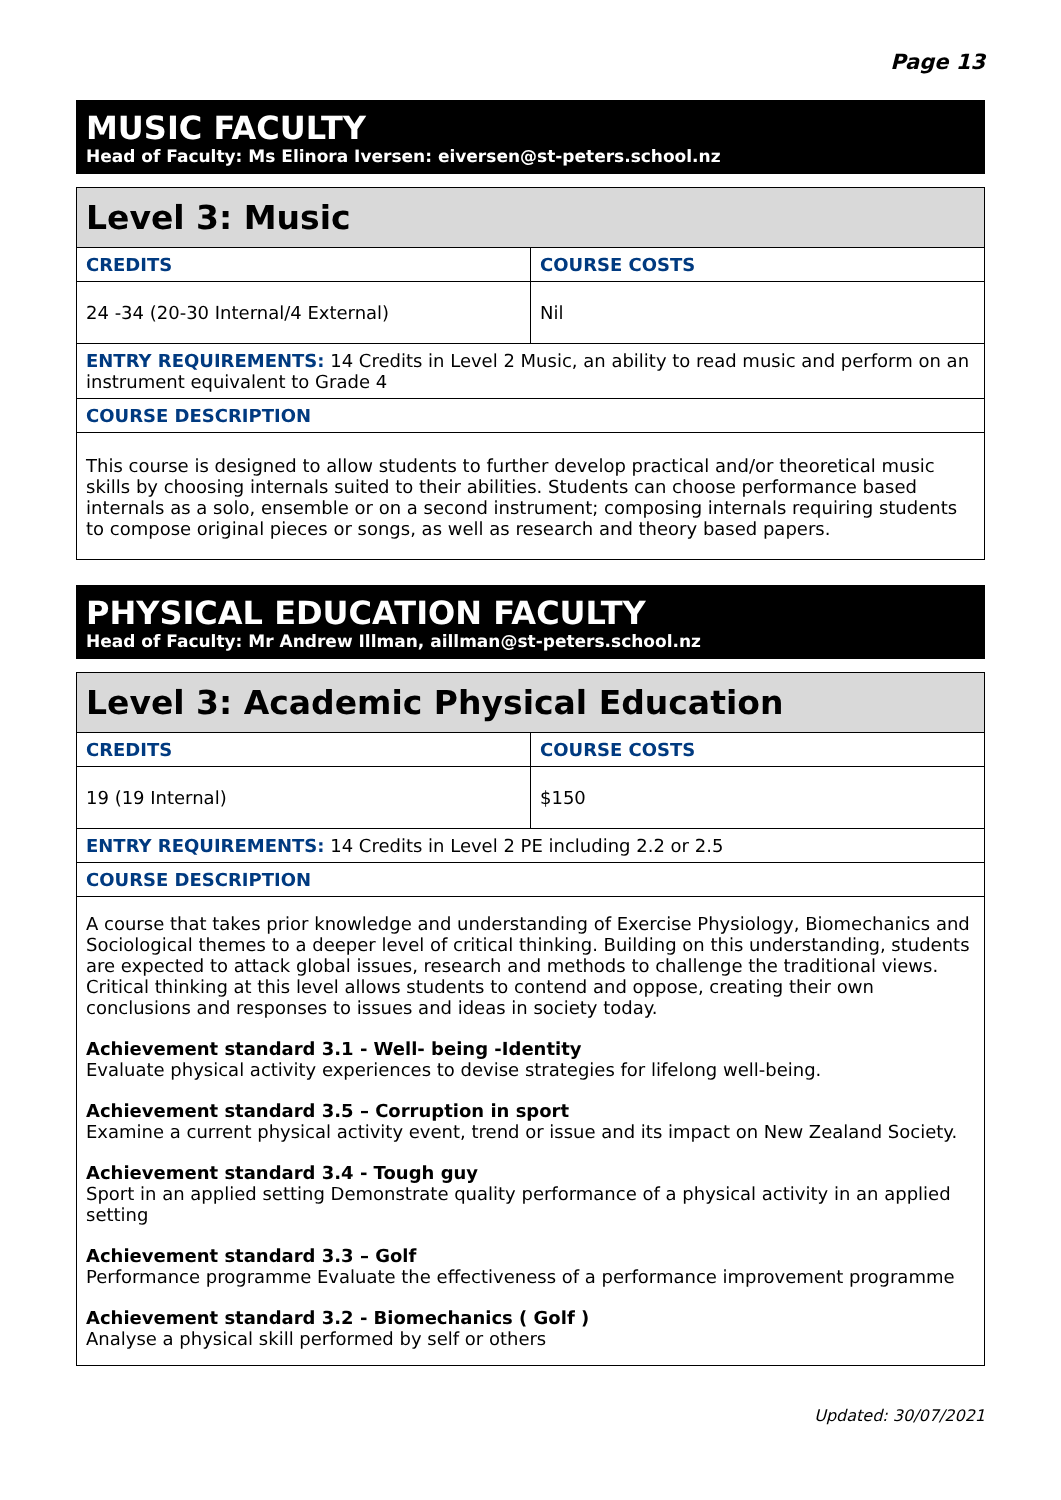Page 13
MUSIC FACULTY
Head of Faculty: Ms Elinora Iversen: eiversen@st-peters.school.nz
| Level 3: Music | |
| --- | --- |
| CREDITS | COURSE COSTS |
| 24 -34 (20-30 Internal/4 External) | Nil |
| ENTRY REQUIREMENTS: 14 Credits in Level 2 Music, an ability to read music and perform on an instrument equivalent to Grade 4 | |
| COURSE DESCRIPTION | |
| This course is designed to allow students to further develop practical and/or theoretical music skills by choosing internals suited to their abilities. Students can choose performance based internals as a solo, ensemble or on a second instrument; composing internals requiring students to compose original pieces or songs, as well as research and theory based papers. | |
PHYSICAL EDUCATION FACULTY
Head of Faculty: Mr Andrew Illman, aillman@st-peters.school.nz
| Level 3: Academic Physical Education | |
| --- | --- |
| CREDITS | COURSE COSTS |
| 19 (19 Internal) | $150 |
| ENTRY REQUIREMENTS: 14 Credits in Level 2 PE including 2.2 or 2.5 | |
| COURSE DESCRIPTION | |
| A course that takes prior knowledge and understanding of Exercise Physiology, Biomechanics and Sociological themes to a deeper level of critical thinking. Building on this understanding, students are expected to attack global issues, research and methods to challenge the traditional views. Critical thinking at this level allows students to contend and oppose, creating their own conclusions and responses to issues and ideas in society today. Achievement standard 3.1 - Well- being -Identity Evaluate physical activity experiences to devise strategies for lifelong well-being. Achievement standard 3.5 – Corruption in sport Examine a current physical activity event, trend or issue and its impact on New Zealand Society. Achievement standard 3.4 - Tough guy Sport in an applied setting Demonstrate quality performance of a physical activity in an applied setting Achievement standard 3.3 – Golf Performance programme Evaluate the effectiveness of a performance improvement programme Achievement standard 3.2 - Biomechanics ( Golf ) Analyse a physical skill performed by self or others | |
Updated: 30/07/2021